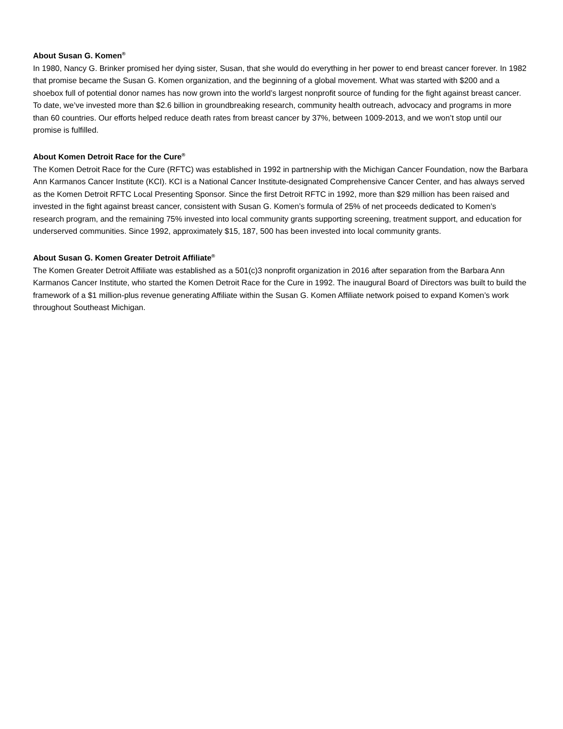About Susan G. Komen<sup>®</sup>
In 1980, Nancy G. Brinker promised her dying sister, Susan, that she would do everything in her power to end breast cancer forever. In 1982 that promise became the Susan G. Komen organization, and the beginning of a global movement. What was started with $200 and a shoebox full of potential donor names has now grown into the world’s largest nonprofit source of funding for the fight against breast cancer. To date, we’ve invested more than $2.6 billion in groundbreaking research, community health outreach, advocacy and programs in more than 60 countries. Our efforts helped reduce death rates from breast cancer by 37%, between 1009-2013, and we won’t stop until our promise is fulfilled.
About Komen Detroit Race for the Cure<sup>®</sup>
The Komen Detroit Race for the Cure (RFTC) was established in 1992 in partnership with the Michigan Cancer Foundation, now the Barbara Ann Karmanos Cancer Institute (KCI). KCI is a National Cancer Institute-designated Comprehensive Cancer Center, and has always served as the Komen Detroit RFTC Local Presenting Sponsor. Since the first Detroit RFTC in 1992, more than $29 million has been raised and invested in the fight against breast cancer, consistent with Susan G. Komen’s formula of 25% of net proceeds dedicated to Komen’s research program, and the remaining 75% invested into local community grants supporting screening, treatment support, and education for underserved communities. Since 1992, approximately $15, 187, 500 has been invested into local community grants.
About Susan G. Komen Greater Detroit Affiliate<sup>®</sup>
The Komen Greater Detroit Affiliate was established as a 501(c)3 nonprofit organization in 2016 after separation from the Barbara Ann Karmanos Cancer Institute, who started the Komen Detroit Race for the Cure in 1992. The inaugural Board of Directors was built to build the framework of a $1 million-plus revenue generating Affiliate within the Susan G. Komen Affiliate network poised to expand Komen’s work throughout Southeast Michigan.